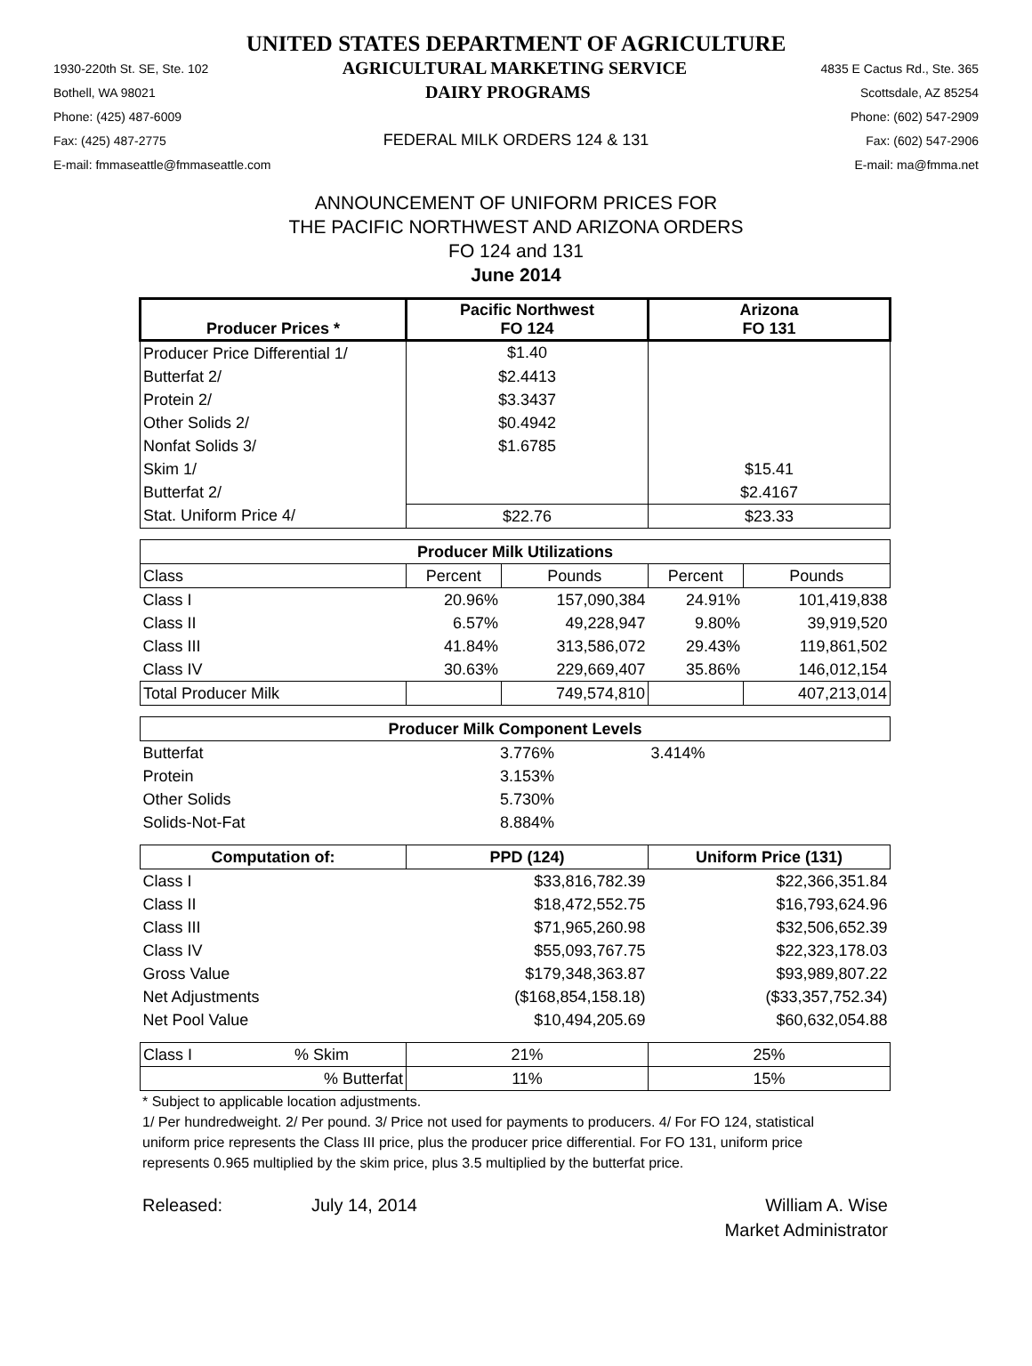UNITED STATES DEPARTMENT OF AGRICULTURE
1930-220th St. SE, Ste. 102 AGRICULTURAL MARKETING SERVICE 4835 E Cactus Rd., Ste. 365
Bothell, WA 98021 DAIRY PROGRAMS Scottsdale, AZ 85254
Phone: (425) 487-6009 Phone: (602) 547-2909
Fax: (425) 487-2775 FEDERAL MILK ORDERS 124 & 131 Fax: (602) 547-2906
E-mail: fmmaseattle@fmmaseattle.com E-mail: ma@fmma.net
ANNOUNCEMENT OF UNIFORM PRICES FOR
THE PACIFIC NORTHWEST AND ARIZONA ORDERS
FO 124 and 131
June 2014
| Producer Prices * | Pacific Northwest FO 124 | | Arizona FO 131 | |
| --- | --- | --- | --- | --- |
| Producer Price Differential 1/ | $1.40 | | | |
| Butterfat 2/ | $2.4413 | | | |
| Protein 2/ | $3.3437 | | | |
| Other Solids 2/ | $0.4942 | | | |
| Nonfat Solids 3/ | $1.6785 | | | |
| Skim 1/ | | | $15.41 | |
| Butterfat 2/ | | | $2.4167 | |
| Stat. Uniform Price 4/ | $22.76 | | $23.33 | |
| Producer Milk Utilizations | | | | |
| Class | Percent | Pounds | Percent | Pounds |
| Class I | 20.96% | 157,090,384 | 24.91% | 101,419,838 |
| Class II | 6.57% | 49,228,947 | 9.80% | 39,919,520 |
| Class III | 41.84% | 313,586,072 | 29.43% | 119,861,502 |
| Class IV | 30.63% | 229,669,407 | 35.86% | 146,012,154 |
| Total Producer Milk | | 749,574,810 | | 407,213,014 |
| Producer Milk Component Levels | | | | |
| Butterfat | 3.776% | | 3.414% | |
| Protein | 3.153% | | | |
| Other Solids | 5.730% | | | |
| Solids-Not-Fat | 8.884% | | | |
| Computation of: | PPD (124) | | Uniform Price (131) | |
| Class I | $33,816,782.39 | | $22,366,351.84 | |
| Class II | $18,472,552.75 | | $16,793,624.96 | |
| Class III | $71,965,260.98 | | $32,506,652.39 | |
| Class IV | $55,093,767.75 | | $22,323,178.03 | |
| Gross Value | $179,348,363.87 | | $93,989,807.22 | |
| Net Adjustments | ($168,854,158.18) | | ($33,357,752.34) | |
| Net Pool Value | $10,494,205.69 | | $60,632,054.88 | |
| Class I % Skim | 21% | | 25% | |
| % Butterfat | 11% | | 15% | |
* Subject to applicable location adjustments.
1/ Per hundredweight. 2/ Per pound. 3/ Price not used for payments to producers. 4/ For FO 124, statistical uniform price represents the Class III price, plus the producer price differential. For FO 131, uniform price represents 0.965 multiplied by the skim price, plus 3.5 multiplied by the butterfat price.
Released: July 14, 2014 William A. Wise
Market Administrator